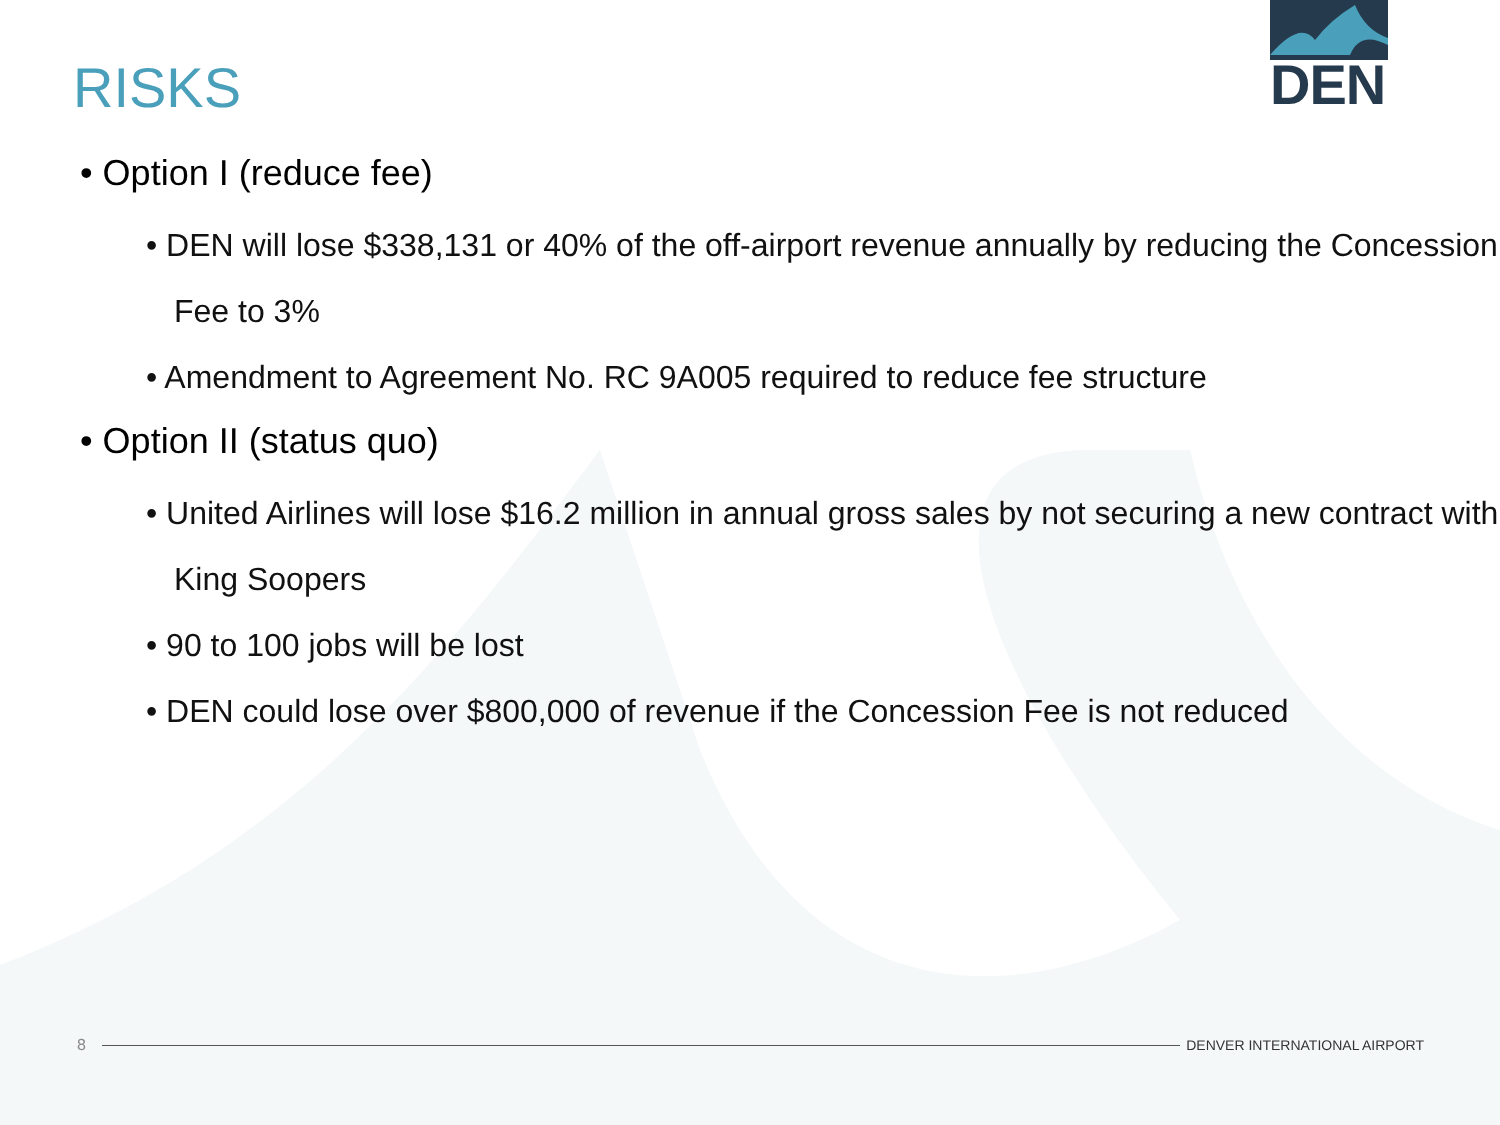DEN
RISKS
• Option I (reduce fee)
• DEN will lose $338,131 or 40% of the off-airport revenue annually by reducing the Concession Fee to 3%
• Amendment to Agreement No. RC 9A005 required to reduce fee structure
• Option II (status quo)
• United Airlines will lose $16.2 million in annual gross sales by not securing a new contract with King Soopers
• 90 to 100 jobs will be lost
• DEN could lose over $800,000 of revenue if the Concession Fee is not reduced
8 DENVER INTERNATIONAL AIRPORT